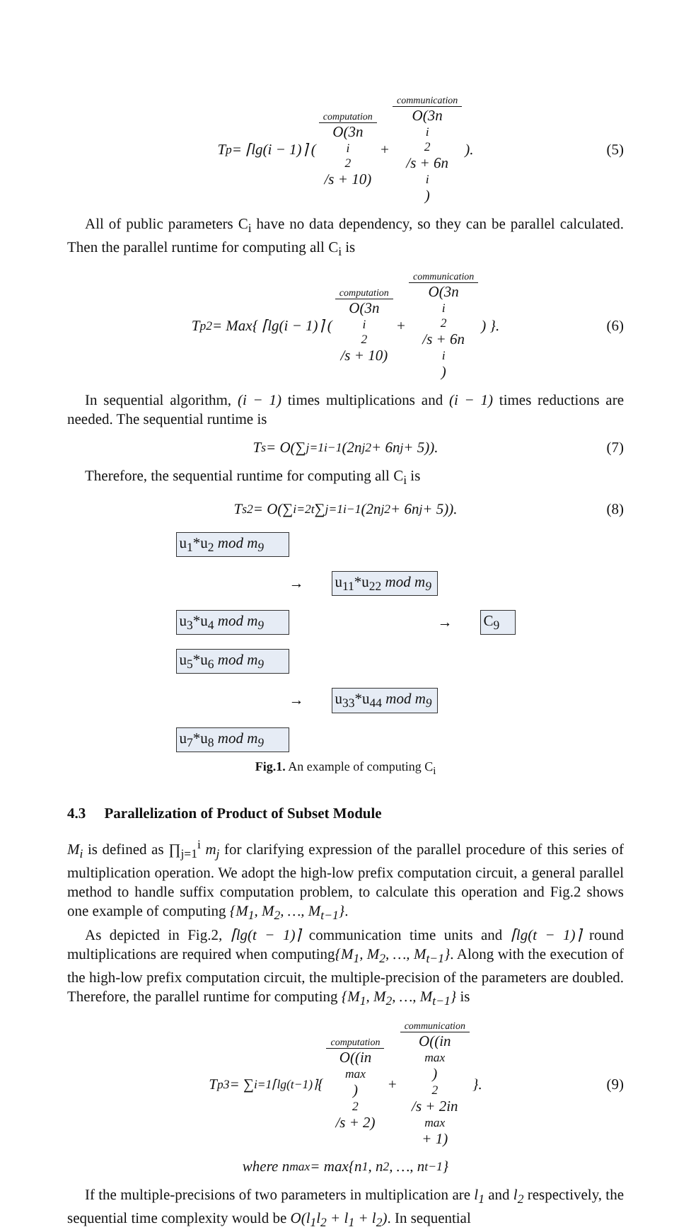T<sub>p</sub> = ⌈lg(i − 1)⌉ ( computation O(3n<sub>i</sub><sup>2</sup>/s + 10) + communication O(3n<sub>i</sub><sup>2</sup>/s + 6n<sub>i</sub>) ). (5)
All of public parameters C<sub>i</sub> have no data dependency, so they can be parallel calculated. Then the parallel runtime for computing all C<sub>i</sub> is
T<sub>p2</sub> = Max{ ⌈lg(i − 1)⌉ ( computation O(3n<sub>i</sub><sup>2</sup>/s + 10) + communication O(3n<sub>i</sub><sup>2</sup>/s + 6n<sub>i</sub>) ) }. (6)
In sequential algorithm, (i − 1) times multiplications and (i − 1) times reductions are needed. The sequential runtime is
T<sub>s</sub> = O(∑<sub>j=1</sub><sup>i−1</sup>(2n<sub>j</sub><sup>2</sup> + 6n<sub>j</sub> + 5)). (7)
Therefore, the sequential runtime for computing all C<sub>i</sub> is
T<sub>s2</sub> = O(∑<sub>i=2</sub><sup>t</sup> ∑<sub>j=1</sub><sup>i−1</sup>(2n<sub>j</sub><sup>2</sup> + 6n<sub>j</sub> + 5)). (8)
u<sub>1</sub>*u<sub>2</sub> mod m<sub>9</sub> → u<sub>11</sub>*u<sub>22</sub> mod m<sub>9</sub> u<sub>3</sub>*u<sub>4</sub> mod m<sub>9</sub> → C<sub>9</sub> u<sub>5</sub>*u<sub>6</sub> mod m<sub>9</sub> → u<sub>33</sub>*u<sub>44</sub> mod m<sub>9</sub> u<sub>7</sub>*u<sub>8</sub> mod m<sub>9</sub>
Fig.1. An example of computing C<sub>i</sub>
4.3 Parallelization of Product of Subset Module
M<sub>i</sub> is defined as ∏<sub>j=1</sub><sup>i</sup> m<sub>j</sub> for clarifying expression of the parallel procedure of this series of multiplication operation. We adopt the high-low prefix computation circuit, a general parallel method to handle suffix computation problem, to calculate this operation and Fig.2 shows one example of computing {M<sub>1</sub>, M<sub>2</sub>, …, M<sub>t−1</sub>}.
As depicted in Fig.2, ⌈lg(t − 1)⌉ communication time units and ⌈lg(t − 1)⌉ round multiplications are required when computing{M<sub>1</sub>, M<sub>2</sub>, …, M<sub>t−1</sub>}. Along with the execution of the high-low prefix computation circuit, the multiple-precision of the parameters are doubled. Therefore, the parallel runtime for computing {M<sub>1</sub>, M<sub>2</sub>, …, M<sub>t−1</sub>} is
T<sub>p3</sub> = ∑<sub>i=1</sub><sup>⌈lg(t−1)⌉</sup> { computation O((in<sub>max</sub>)<sup>2</sup>/s + 2) + communication O((in<sub>max</sub>)<sup>2</sup>/s + 2in<sub>max</sub> + 1) }. (9)
where n<sub>max</sub> = max{n<sub>1</sub>, n<sub>2</sub>, …, n<sub>t−1</sub>}
If the multiple-precisions of two parameters in multiplication are l<sub>1</sub> and l<sub>2</sub> respectively, the sequential time complexity would be O(l<sub>1</sub>l<sub>2</sub> + l<sub>1</sub> + l<sub>2</sub>). In sequential